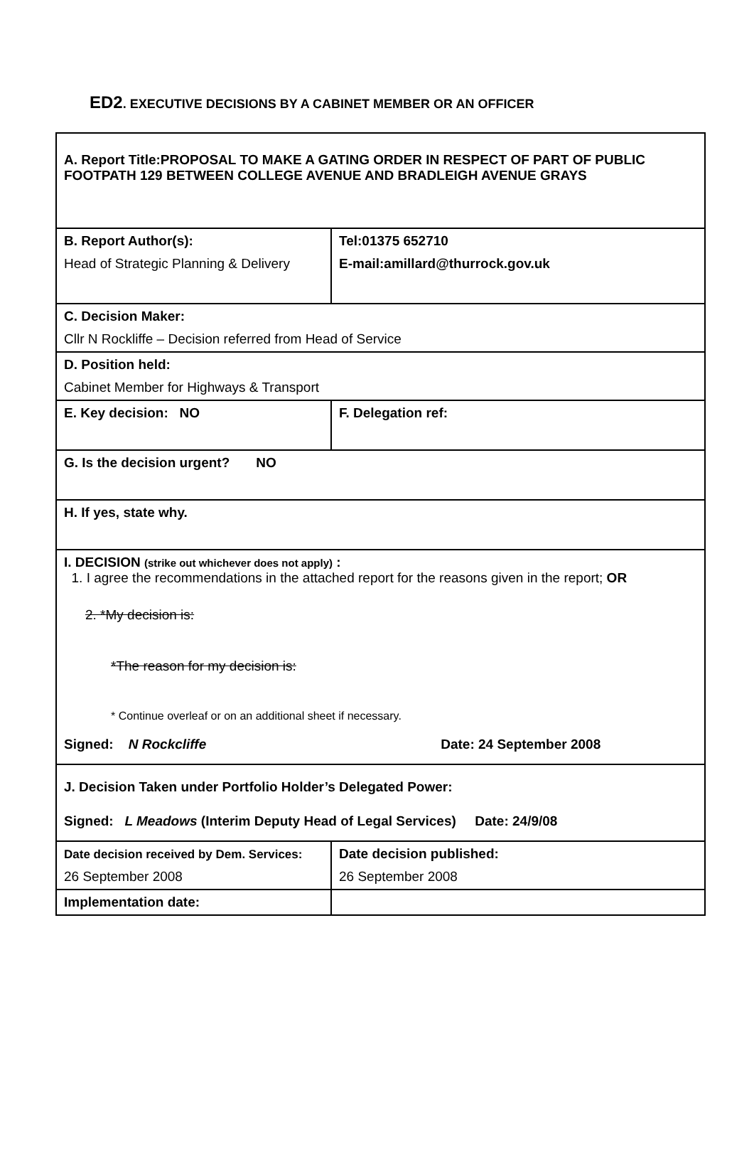ED2. EXECUTIVE DECISIONS BY A CABINET MEMBER OR AN OFFICER
| A. Report Title:PROPOSAL TO MAKE A GATING ORDER IN RESPECT OF PART OF PUBLIC FOOTPATH 129 BETWEEN COLLEGE AVENUE AND BRADLEIGH AVENUE GRAYS | | | |
| B. Report Author(s): Head of Strategic Planning & Delivery | | | Tel:01375 652710 E-mail:amillard@thurrock.gov.uk |
| C. Decision Maker: Cllr N Rockliffe – Decision referred from Head of Service | | | |
| D. Position held: Cabinet Member for Highways & Transport | | | |
| E. Key decision: NO | F. Delegation ref: | | |
| G. Is the decision urgent? NO | | | |
| H. If yes, state why. | | | |
| I. DECISION (strike out whichever does not apply) : 1. I agree the recommendations in the attached report for the reasons given in the report; OR 2. *My decision is: *The reason for my decision is: * Continue overleaf or on an additional sheet if necessary. Signed: N Rockcliffe Date: 24 September 2008 | | | |
| J. Decision Taken under Portfolio Holder’s Delegated Power: Signed: L Meadows (Interim Deputy Head of Legal Services) Date: 24/9/08 | | | |
| Date decision received by Dem. Services: 26 September 2008 | | Date decision published: 26 September 2008 | |
| Implementation date: | | | |